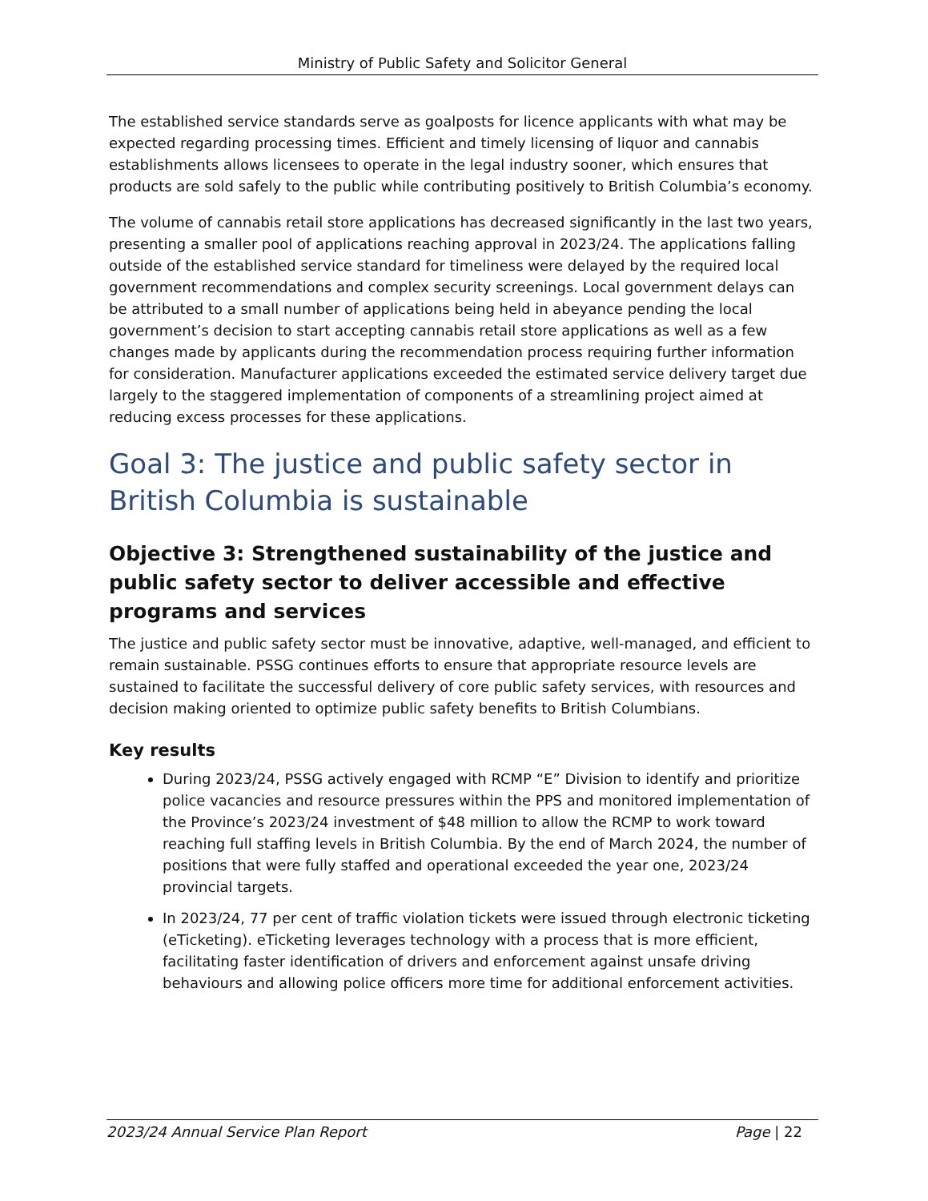Ministry of Public Safety and Solicitor General
The established service standards serve as goalposts for licence applicants with what may be expected regarding processing times. Efficient and timely licensing of liquor and cannabis establishments allows licensees to operate in the legal industry sooner, which ensures that products are sold safely to the public while contributing positively to British Columbia’s economy.
The volume of cannabis retail store applications has decreased significantly in the last two years, presenting a smaller pool of applications reaching approval in 2023/24. The applications falling outside of the established service standard for timeliness were delayed by the required local government recommendations and complex security screenings. Local government delays can be attributed to a small number of applications being held in abeyance pending the local government’s decision to start accepting cannabis retail store applications as well as a few changes made by applicants during the recommendation process requiring further information for consideration. Manufacturer applications exceeded the estimated service delivery target due largely to the staggered implementation of components of a streamlining project aimed at reducing excess processes for these applications.
Goal 3: The justice and public safety sector in British Columbia is sustainable
Objective 3: Strengthened sustainability of the justice and public safety sector to deliver accessible and effective programs and services
The justice and public safety sector must be innovative, adaptive, well-managed, and efficient to remain sustainable. PSSG continues efforts to ensure that appropriate resource levels are sustained to facilitate the successful delivery of core public safety services, with resources and decision making oriented to optimize public safety benefits to British Columbians.
Key results
During 2023/24, PSSG actively engaged with RCMP “E” Division to identify and prioritize police vacancies and resource pressures within the PPS and monitored implementation of the Province’s 2023/24 investment of $48 million to allow the RCMP to work toward reaching full staffing levels in British Columbia. By the end of March 2024, the number of positions that were fully staffed and operational exceeded the year one, 2023/24 provincial targets.
In 2023/24, 77 per cent of traffic violation tickets were issued through electronic ticketing (eTicketing). eTicketing leverages technology with a process that is more efficient, facilitating faster identification of drivers and enforcement against unsafe driving behaviours and allowing police officers more time for additional enforcement activities.
2023/24 Annual Service Plan Report Page | 22